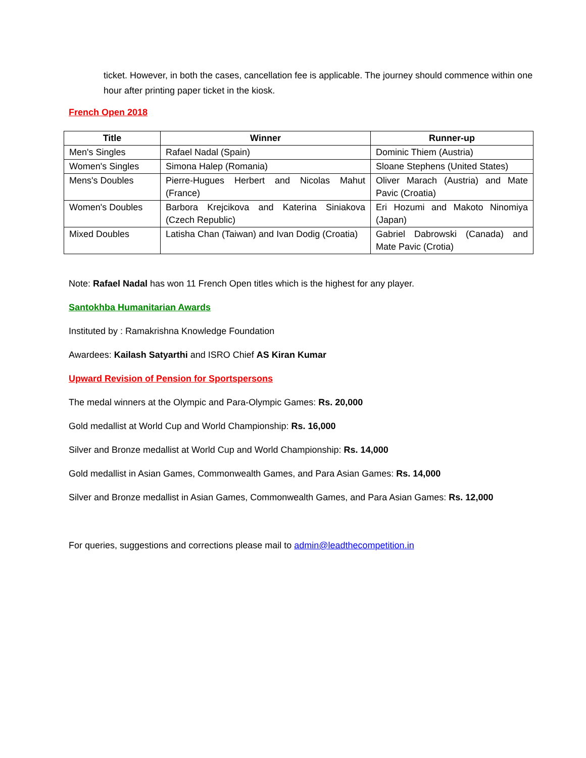ticket. However, in both the cases, cancellation fee is applicable. The journey should commence within one hour after printing paper ticket in the kiosk.
French Open 2018
| Title | Winner | Runner-up |
| --- | --- | --- |
| Men's Singles | Rafael Nadal (Spain) | Dominic Thiem (Austria) |
| Women's Singles | Simona Halep (Romania) | Sloane Stephens (United States) |
| Mens's Doubles | Pierre-Hugues Herbert and Nicolas Mahut (France) | Oliver Marach (Austria) and Mate Pavic (Croatia) |
| Women's Doubles | Barbora Krejcikova and Katerina Siniakova (Czech Republic) | Eri Hozumi and Makoto Ninomiya (Japan) |
| Mixed Doubles | Latisha Chan (Taiwan) and Ivan Dodig (Croatia) | Gabriel Dabrowski (Canada) and Mate Pavic (Crotia) |
Note: Rafael Nadal has won 11 French Open titles which is the highest for any player.
Santokhba Humanitarian Awards
Instituted by : Ramakrishna Knowledge Foundation
Awardees: Kailash Satyarthi and ISRO Chief AS Kiran Kumar
Upward Revision of Pension for Sportspersons
The medal winners at the Olympic and Para-Olympic Games: Rs. 20,000
Gold medallist at World Cup and World Championship: Rs. 16,000
Silver and Bronze medallist at World Cup and World Championship: Rs. 14,000
Gold medallist in Asian Games, Commonwealth Games, and Para Asian Games: Rs. 14,000
Silver and Bronze medallist in Asian Games, Commonwealth Games, and Para Asian Games: Rs. 12,000
For queries, suggestions and corrections please mail to admin@leadthecompetition.in